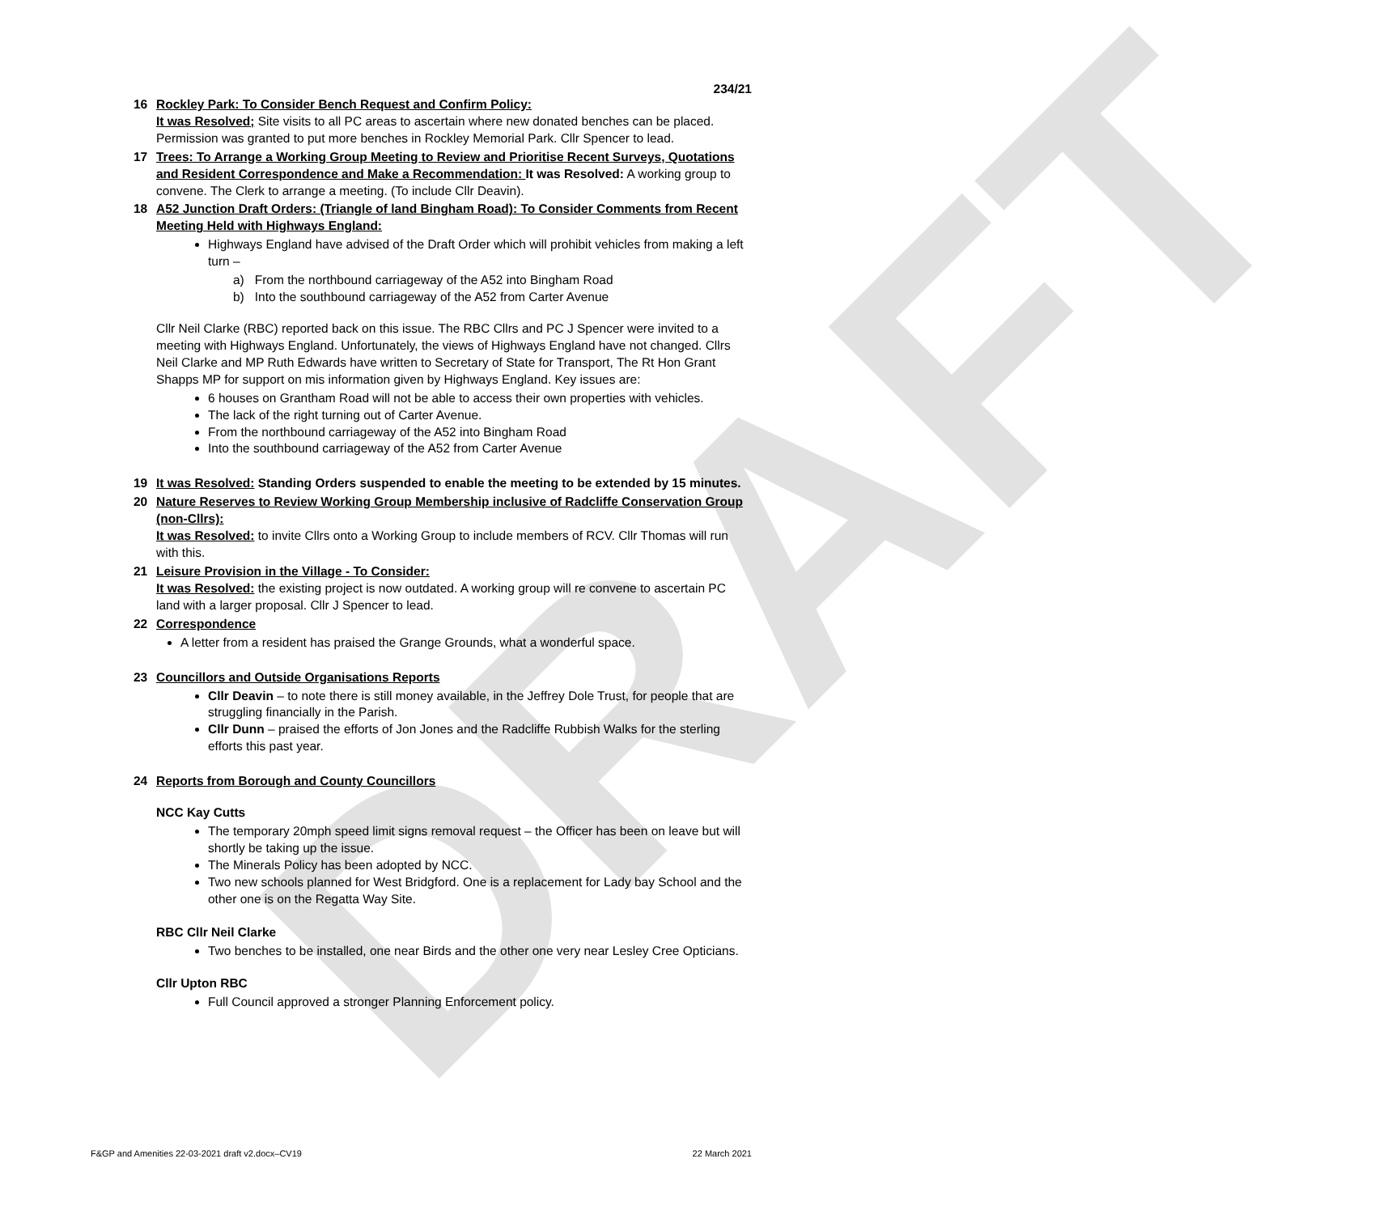DRAFT
234/21
16 Rockley Park: To Consider Bench Request and Confirm Policy:
It was Resolved; Site visits to all PC areas to ascertain where new donated benches can be placed. Permission was granted to put more benches in Rockley Memorial Park. Cllr Spencer to lead.
17 Trees: To Arrange a Working Group Meeting to Review and Prioritise Recent Surveys, Quotations and Resident Correspondence and Make a Recommendation: It was Resolved: A working group to convene. The Clerk to arrange a meeting. (To include Cllr Deavin).
18 A52 Junction Draft Orders: (Triangle of land Bingham Road): To Consider Comments from Recent Meeting Held with Highways England:
Highways England have advised of the Draft Order which will prohibit vehicles from making a left turn –
a) From the northbound carriageway of the A52 into Bingham Road
b) Into the southbound carriageway of the A52 from Carter Avenue
Cllr Neil Clarke (RBC) reported back on this issue. The RBC Cllrs and PC J Spencer were invited to a meeting with Highways England. Unfortunately, the views of Highways England have not changed. Cllrs Neil Clarke and MP Ruth Edwards have written to Secretary of State for Transport, The Rt Hon Grant Shapps MP for support on mis information given by Highways England. Key issues are:
6 houses on Grantham Road will not be able to access their own properties with vehicles.
The lack of the right turning out of Carter Avenue.
From the northbound carriageway of the A52 into Bingham Road
Into the southbound carriageway of the A52 from Carter Avenue
19 It was Resolved: Standing Orders suspended to enable the meeting to be extended by 15 minutes.
20 Nature Reserves to Review Working Group Membership inclusive of Radcliffe Conservation Group (non-Cllrs):
It was Resolved: to invite Cllrs onto a Working Group to include members of RCV. Cllr Thomas will run with this.
21 Leisure Provision in the Village - To Consider:
It was Resolved: the existing project is now outdated. A working group will re convene to ascertain PC land with a larger proposal. Cllr J Spencer to lead.
22 Correspondence
A letter from a resident has praised the Grange Grounds, what a wonderful space.
23 Councillors and Outside Organisations Reports
Cllr Deavin – to note there is still money available, in the Jeffrey Dole Trust, for people that are struggling financially in the Parish.
Cllr Dunn – praised the efforts of Jon Jones and the Radcliffe Rubbish Walks for the sterling efforts this past year.
24 Reports from Borough and County Councillors
NCC Kay Cutts
The temporary 20mph speed limit signs removal request – the Officer has been on leave but will shortly be taking up the issue.
The Minerals Policy has been adopted by NCC.
Two new schools planned for West Bridgford. One is a replacement for Lady bay School and the other one is on the Regatta Way Site.
RBC Cllr Neil Clarke
Two benches to be installed, one near Birds and the other one very near Lesley Cree Opticians.
Cllr Upton RBC
Full Council approved a stronger Planning Enforcement policy.
F&GP and Amenities 22-03-2021 draft v2.docx–CV19 22 March 2021